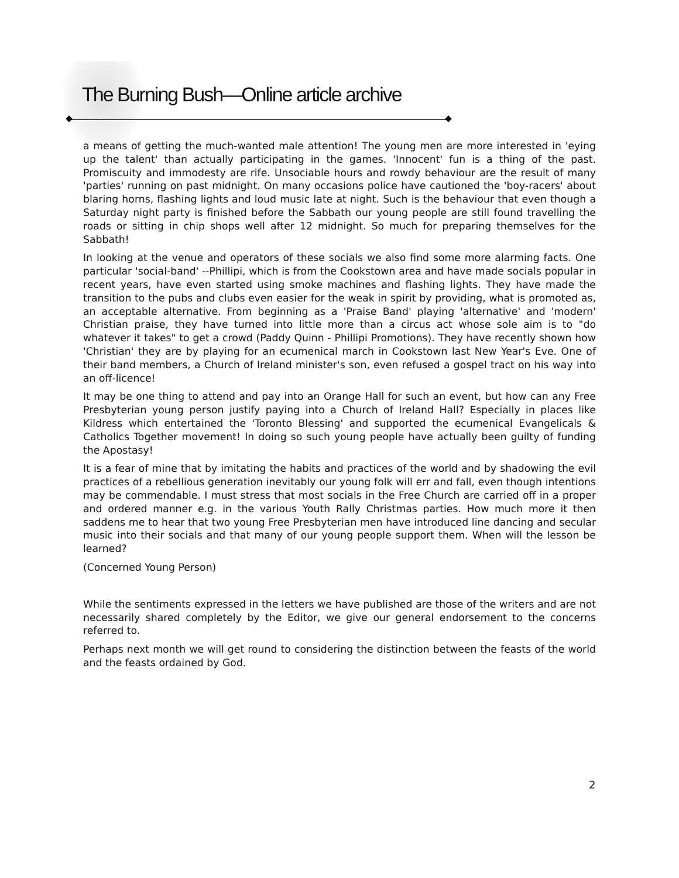The Burning Bush—Online article archive
a means of getting the much-wanted male attention! The young men are more interested in 'eying up the talent' than actually participating in the games. 'Innocent' fun is a thing of the past. Promiscuity and immodesty are rife. Unsociable hours and rowdy behaviour are the result of many 'parties' running on past midnight. On many occasions police have cautioned the 'boy-racers' about blaring horns, flashing lights and loud music late at night. Such is the behaviour that even though a Saturday night party is finished before the Sabbath our young people are still found travelling the roads or sitting in chip shops well after 12 midnight. So much for preparing themselves for the Sabbath!
In looking at the venue and operators of these socials we also find some more alarming facts. One particular 'social-band' --Phillipi, which is from the Cookstown area and have made socials popular in recent years, have even started using smoke machines and flashing lights. They have made the transition to the pubs and clubs even easier for the weak in spirit by providing, what is promoted as, an acceptable alternative. From beginning as a 'Praise Band' playing 'alternative' and 'modern' Christian praise, they have turned into little more than a circus act whose sole aim is to "do whatever it takes" to get a crowd (Paddy Quinn - Phillipi Promotions). They have recently shown how 'Christian' they are by playing for an ecumenical march in Cookstown last New Year's Eve. One of their band members, a Church of Ireland minister's son, even refused a gospel tract on his way into an off-licence!
It may be one thing to attend and pay into an Orange Hall for such an event, but how can any Free Presbyterian young person justify paying into a Church of Ireland Hall? Especially in places like Kildress which entertained the 'Toronto Blessing' and supported the ecumenical Evangelicals & Catholics Together movement! In doing so such young people have actually been guilty of funding the Apostasy!
It is a fear of mine that by imitating the habits and practices of the world and by shadowing the evil practices of a rebellious generation inevitably our young folk will err and fall, even though intentions may be commendable. I must stress that most socials in the Free Church are carried off in a proper and ordered manner e.g. in the various Youth Rally Christmas parties. How much more it then saddens me to hear that two young Free Presbyterian men have introduced line dancing and secular music into their socials and that many of our young people support them. When will the lesson be learned?
(Concerned Young Person)
While the sentiments expressed in the letters we have published are those of the writers and are not necessarily shared completely by the Editor, we give our general endorsement to the concerns referred to.
Perhaps next month we will get round to considering the distinction between the feasts of the world and the feasts ordained by God.
2